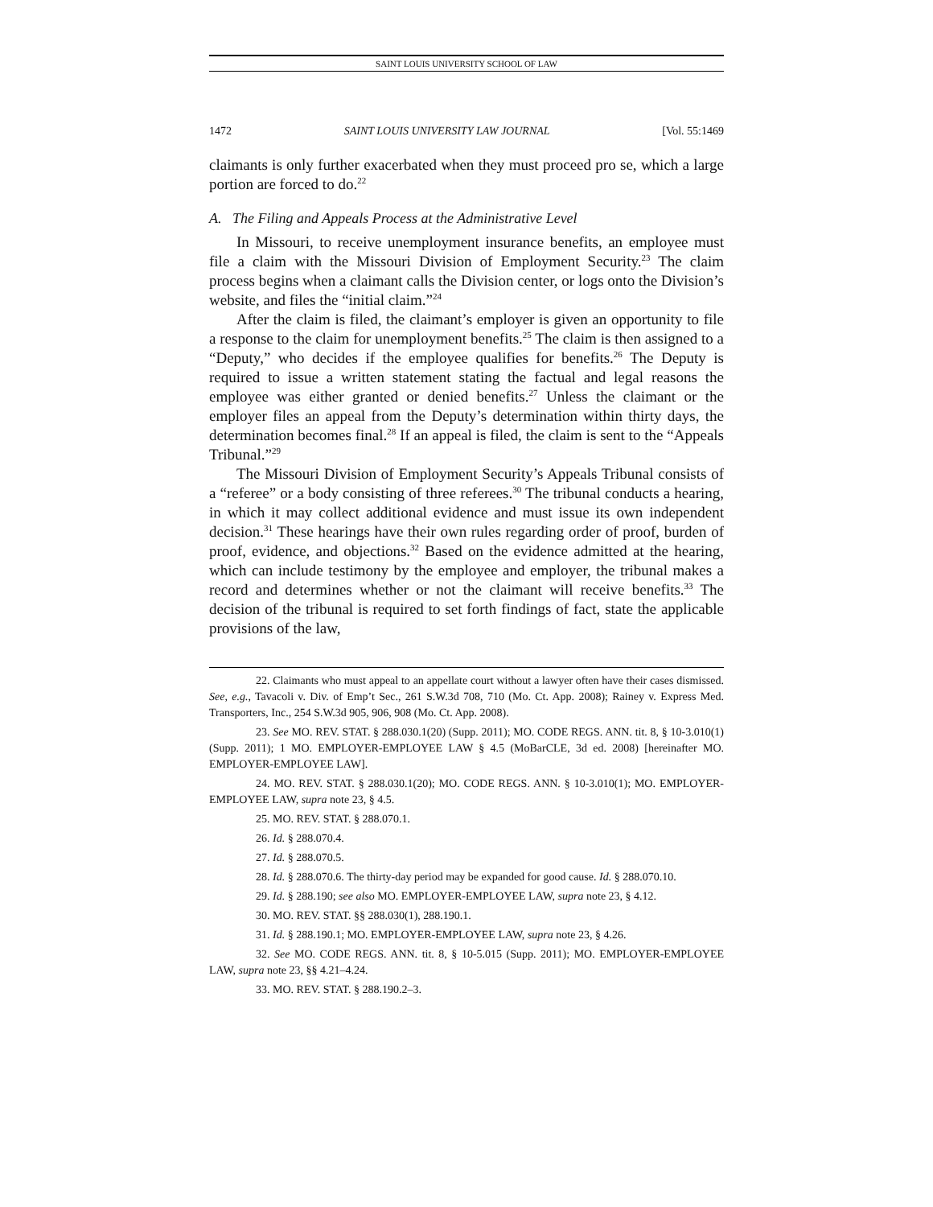SAINT LOUIS UNIVERSITY SCHOOL OF LAW
1472 SAINT LOUIS UNIVERSITY LAW JOURNAL [Vol. 55:1469
claimants is only further exacerbated when they must proceed pro se, which a large portion are forced to do.<sup>22</sup>
A. The Filing and Appeals Process at the Administrative Level
In Missouri, to receive unemployment insurance benefits, an employee must file a claim with the Missouri Division of Employment Security.<sup>23</sup> The claim process begins when a claimant calls the Division center, or logs onto the Division’s website, and files the “initial claim.”<sup>24</sup>
After the claim is filed, the claimant’s employer is given an opportunity to file a response to the claim for unemployment benefits.<sup>25</sup> The claim is then assigned to a “Deputy,” who decides if the employee qualifies for benefits.<sup>26</sup> The Deputy is required to issue a written statement stating the factual and legal reasons the employee was either granted or denied benefits.<sup>27</sup> Unless the claimant or the employer files an appeal from the Deputy’s determination within thirty days, the determination becomes final.<sup>28</sup> If an appeal is filed, the claim is sent to the “Appeals Tribunal.”<sup>29</sup>
The Missouri Division of Employment Security’s Appeals Tribunal consists of a “referee” or a body consisting of three referees.<sup>30</sup> The tribunal conducts a hearing, in which it may collect additional evidence and must issue its own independent decision.<sup>31</sup> These hearings have their own rules regarding order of proof, burden of proof, evidence, and objections.<sup>32</sup> Based on the evidence admitted at the hearing, which can include testimony by the employee and employer, the tribunal makes a record and determines whether or not the claimant will receive benefits.<sup>33</sup> The decision of the tribunal is required to set forth findings of fact, state the applicable provisions of the law,
22. Claimants who must appeal to an appellate court without a lawyer often have their cases dismissed. See, e.g., Tavacoli v. Div. of Emp’t Sec., 261 S.W.3d 708, 710 (Mo. Ct. App. 2008); Rainey v. Express Med. Transporters, Inc., 254 S.W.3d 905, 906, 908 (Mo. Ct. App. 2008).
23. See MO. REV. STAT. § 288.030.1(20) (Supp. 2011); MO. CODE REGS. ANN. tit. 8, § 10-3.010(1) (Supp. 2011); 1 MO. EMPLOYER-EMPLOYEE LAW § 4.5 (MoBarCLE, 3d ed. 2008) [hereinafter MO. EMPLOYER-EMPLOYEE LAW].
24. MO. REV. STAT. § 288.030.1(20); MO. CODE REGS. ANN. § 10-3.010(1); MO. EMPLOYER-EMPLOYEE LAW, supra note 23, § 4.5.
25. MO. REV. STAT. § 288.070.1.
26. Id. § 288.070.4.
27. Id. § 288.070.5.
28. Id. § 288.070.6. The thirty-day period may be expanded for good cause. Id. § 288.070.10.
29. Id. § 288.190; see also MO. EMPLOYER-EMPLOYEE LAW, supra note 23, § 4.12.
30. MO. REV. STAT. §§ 288.030(1), 288.190.1.
31. Id. § 288.190.1; MO. EMPLOYER-EMPLOYEE LAW, supra note 23, § 4.26.
32. See MO. CODE REGS. ANN. tit. 8, § 10-5.015 (Supp. 2011); MO. EMPLOYER-EMPLOYEE LAW, supra note 23, §§ 4.21–4.24.
33. MO. REV. STAT. § 288.190.2–3.